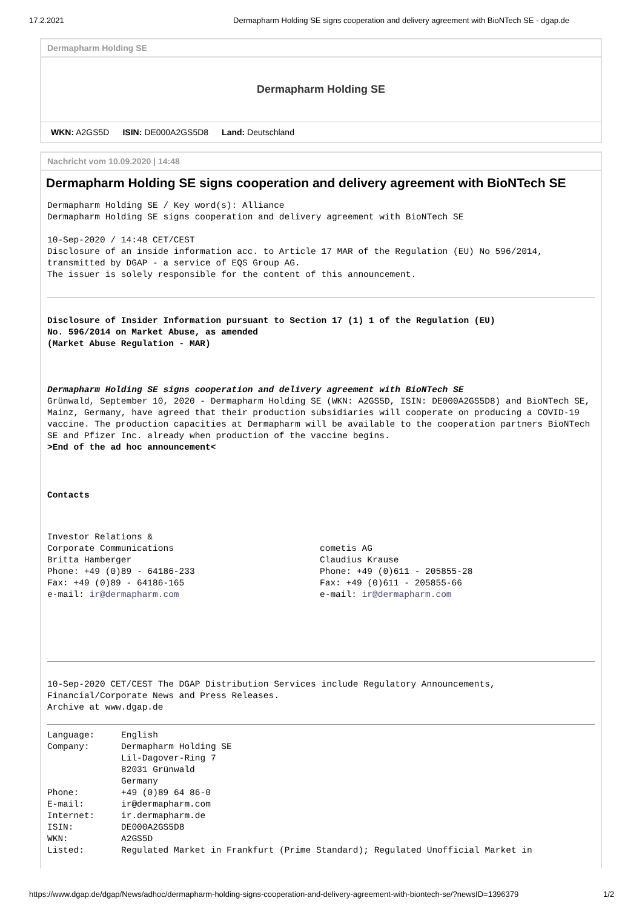17.2.2021 Dermapharm Holding SE signs cooperation and delivery agreement with BioNTech SE - dgap.de
Dermapharm Holding SE
Dermapharm Holding SE
WKN: A2GS5D ISIN: DE000A2GS5D8 Land: Deutschland
Nachricht vom 10.09.2020 | 14:48
Dermapharm Holding SE signs cooperation and delivery agreement with BioNTech SE
Dermapharm Holding SE / Key word(s): Alliance
Dermapharm Holding SE signs cooperation and delivery agreement with BioNTech SE

10-Sep-2020 / 14:48 CET/CEST
Disclosure of an inside information acc. to Article 17 MAR of the Regulation (EU) No 596/2014,
transmitted by DGAP - a service of EQS Group AG.
The issuer is solely responsible for the content of this announcement.
Disclosure of Insider Information pursuant to Section 17 (1) 1 of the Regulation (EU)
No. 596/2014 on Market Abuse, as amended
(Market Abuse Regulation - MAR)



Dermapharm Holding SE signs cooperation and delivery agreement with BioNTech SE
Grünwald, September 10, 2020 - Dermapharm Holding SE (WKN: A2GS5D, ISIN: DE000A2GS5D8) and BioNTech SE, Mainz, Germany, have agreed that their production subsidiaries will cooperate on producing a COVID-19 vaccine. The production capacities at Dermapharm will be available to the cooperation partners BioNTech SE and Pfizer Inc. already when production of the vaccine begins.
>End of the ad hoc announcement<
Contacts
| Investor Relations & Corporate Communications Britta Hamberger Phone: +49 (0)89 - 64186-233 Fax: +49 (0)89 - 64186-165 e-mail: ir@dermapharm.com | cometis AG Claudius Krause Phone: +49 (0)611 - 205855-28 Fax: +49 (0)611 - 205855-66 e-mail: ir@dermapharm.com |
10-Sep-2020 CET/CEST The DGAP Distribution Services include Regulatory Announcements,
Financial/Corporate News and Press Releases.
Archive at www.dgap.de
| Language: | English |
| Company: | Dermapharm Holding SE Lil-Dagover-Ring 7 82031 Grünwald Germany |
| Phone: | +49 (0)89 64 86-0 |
| E-mail: | ir@dermapharm.com |
| Internet: | ir.dermapharm.de |
| ISIN: | DE000A2GS5D8 |
| WKN: | A2GS5D |
| Listed: | Regulated Market in Frankfurt (Prime Standard); Regulated Unofficial Market in |
https://www.dgap.de/dgap/News/adhoc/dermapharm-holding-signs-cooperation-and-delivery-agreement-with-biontech-se/?newsID=1396379 1/2